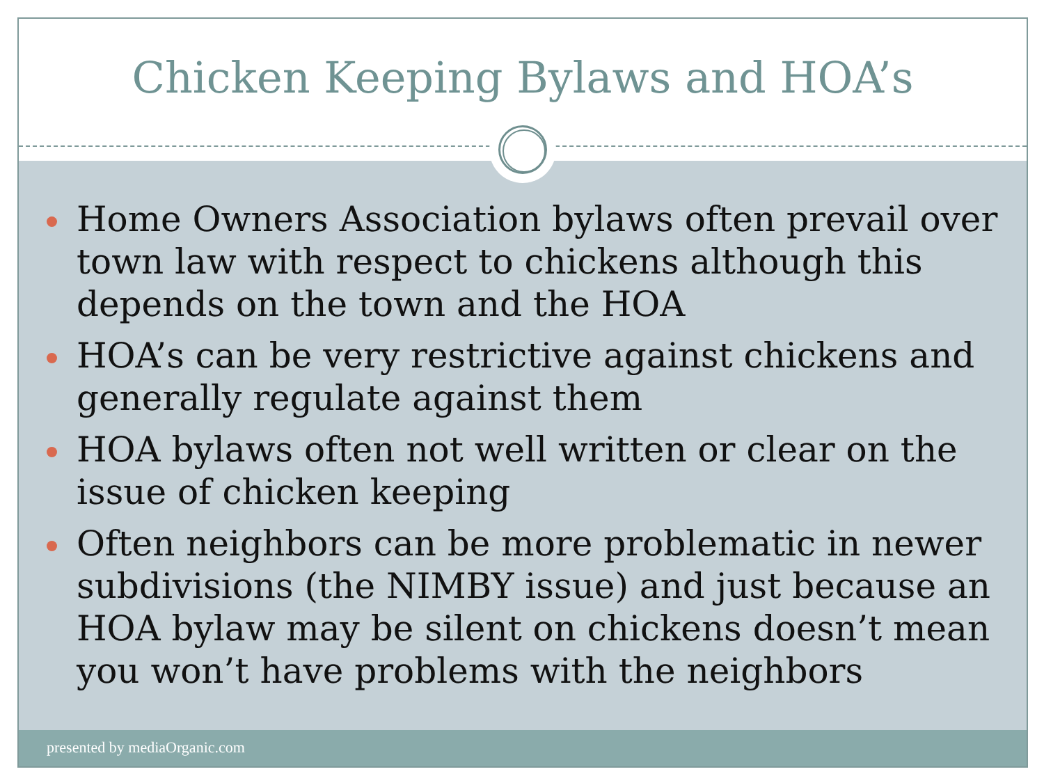Chicken Keeping Bylaws and HOA’s
Home Owners Association bylaws often prevail over town law with respect to chickens although this depends on the town and the HOA
HOA’s can be very restrictive against chickens and generally regulate against them
HOA bylaws often not well written or clear on the issue of chicken keeping
Often neighbors can be more problematic in newer subdivisions (the NIMBY issue) and just because an HOA bylaw may be silent on chickens doesn’t mean you won’t have problems with the neighbors
presented by mediaOrganic.com